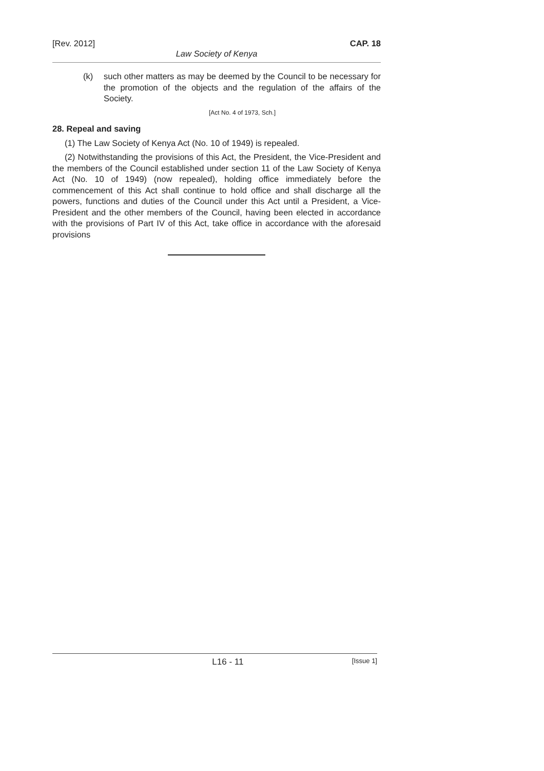[Rev. 2012] CAP. 18
Law Society of Kenya
(k) such other matters as may be deemed by the Council to be necessary for the promotion of the objects and the regulation of the affairs of the Society.
[Act No. 4 of 1973, Sch.]
28. Repeal and saving
(1) The Law Society of Kenya Act (No. 10 of 1949) is repealed.
(2) Notwithstanding the provisions of this Act, the President, the Vice-President and the members of the Council established under section 11 of the Law Society of Kenya Act (No. 10 of 1949) (now repealed), holding office immediately before the commencement of this Act shall continue to hold office and shall discharge all the powers, functions and duties of the Council under this Act until a President, a Vice-President and the other members of the Council, having been elected in accordance with the provisions of Part IV of this Act, take office in accordance with the aforesaid provisions
L16 - 11 [Issue 1]